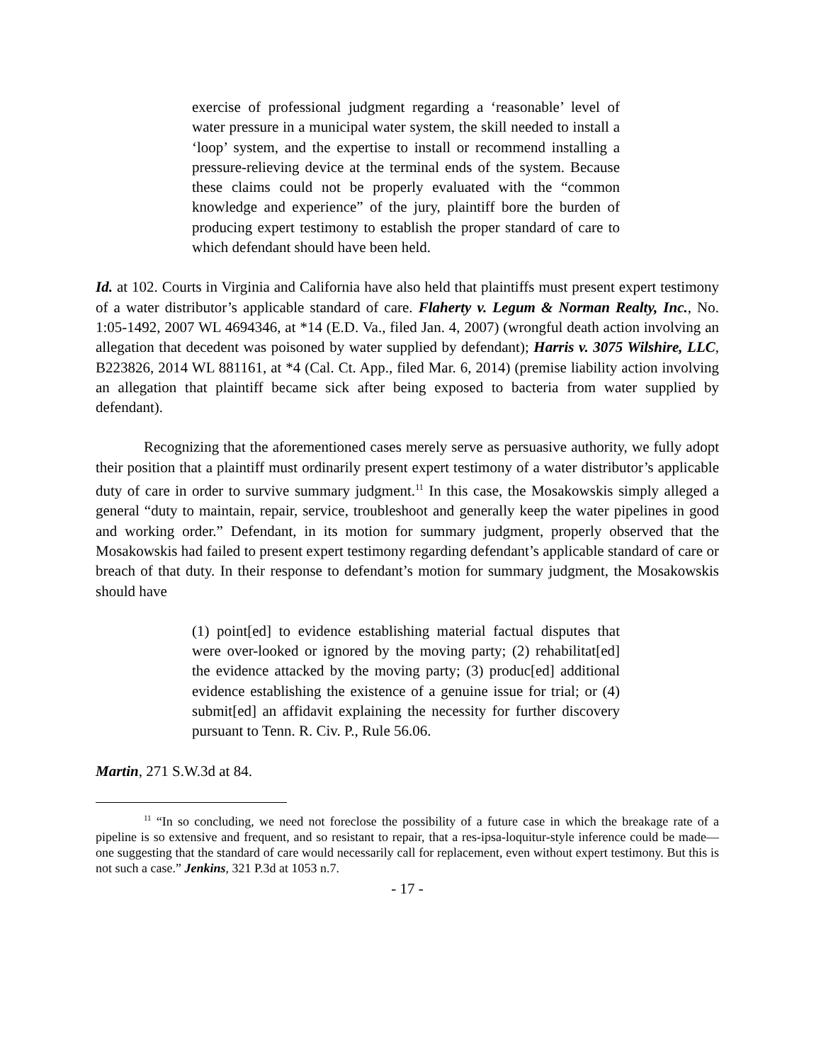exercise of professional judgment regarding a ‘reasonable’ level of water pressure in a municipal water system, the skill needed to install a ‘loop’ system, and the expertise to install or recommend installing a pressure-relieving device at the terminal ends of the system. Because these claims could not be properly evaluated with the “common knowledge and experience” of the jury, plaintiff bore the burden of producing expert testimony to establish the proper standard of care to which defendant should have been held.
Id. at 102. Courts in Virginia and California have also held that plaintiffs must present expert testimony of a water distributor’s applicable standard of care. Flaherty v. Legum & Norman Realty, Inc., No. 1:05-1492, 2007 WL 4694346, at *14 (E.D. Va., filed Jan. 4, 2007) (wrongful death action involving an allegation that decedent was poisoned by water supplied by defendant); Harris v. 3075 Wilshire, LLC, B223826, 2014 WL 881161, at *4 (Cal. Ct. App., filed Mar. 6, 2014) (premise liability action involving an allegation that plaintiff became sick after being exposed to bacteria from water supplied by defendant).
Recognizing that the aforementioned cases merely serve as persuasive authority, we fully adopt their position that a plaintiff must ordinarily present expert testimony of a water distributor’s applicable duty of care in order to survive summary judgment.<sup>11</sup> In this case, the Mosakowskis simply alleged a general “duty to maintain, repair, service, troubleshoot and generally keep the water pipelines in good and working order.” Defendant, in its motion for summary judgment, properly observed that the Mosakowskis had failed to present expert testimony regarding defendant’s applicable standard of care or breach of that duty. In their response to defendant’s motion for summary judgment, the Mosakowskis should have
(1) point[ed] to evidence establishing material factual disputes that were over-looked or ignored by the moving party; (2) rehabilitat[ed] the evidence attacked by the moving party; (3) produc[ed] additional evidence establishing the existence of a genuine issue for trial; or (4) submit[ed] an affidavit explaining the necessity for further discovery pursuant to Tenn. R. Civ. P., Rule 56.06.
Martin, 271 S.W.3d at 84.
<sup>11</sup> “In so concluding, we need not foreclose the possibility of a future case in which the breakage rate of a pipeline is so extensive and frequent, and so resistant to repair, that a res-ipsa-loquitur-style inference could be made—one suggesting that the standard of care would necessarily call for replacement, even without expert testimony. But this is not such a case.” Jenkins, 321 P.3d at 1053 n.7.
- 17 -